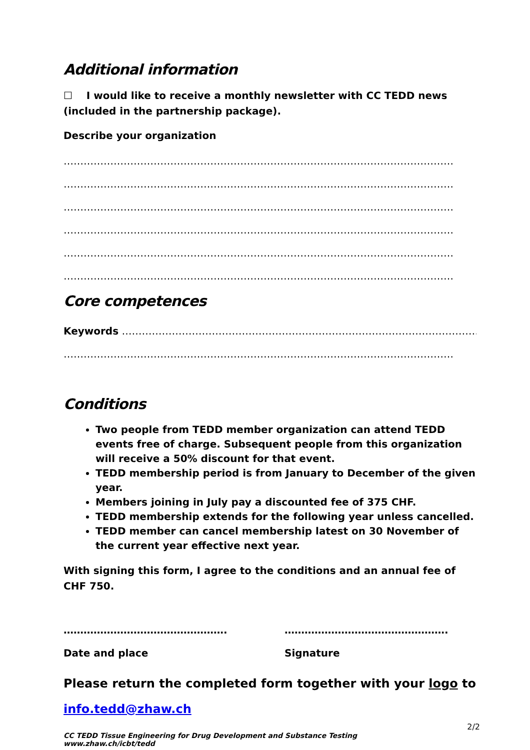Additional information
☐ I would like to receive a monthly newsletter with CC TEDD news (included in the partnership package).
Describe your organization
………………………………………………………………………………………………………
………………………………………………………………………………………………………
………………………………………………………………………………………………………
………………………………………………………………………………………………………
………………………………………………………………………………………………………
………………………………………………………………………………………………………
Core competences
Keywords ………………………………………………………………………………………………
………………………………………………………………………………………………………
Conditions
Two people from TEDD member organization can attend TEDD events free of charge. Subsequent people from this organization will receive a 50% discount for that event.
TEDD membership period is from January to December of the given year.
Members joining in July pay a discounted fee of 375 CHF.
TEDD membership extends for the following year unless cancelled.
TEDD member can cancel membership latest on 30 November of the current year effective next year.
With signing this form, I agree to the conditions and an annual fee of CHF 750.
…………………………………………. ………………………………………….
Date and place Signature
Please return the completed form together with your logo to
info.tedd@zhaw.ch
2/2
CC TEDD Tissue Engineering for Drug Development and Substance Testing
www.zhaw.ch/icbt/tedd